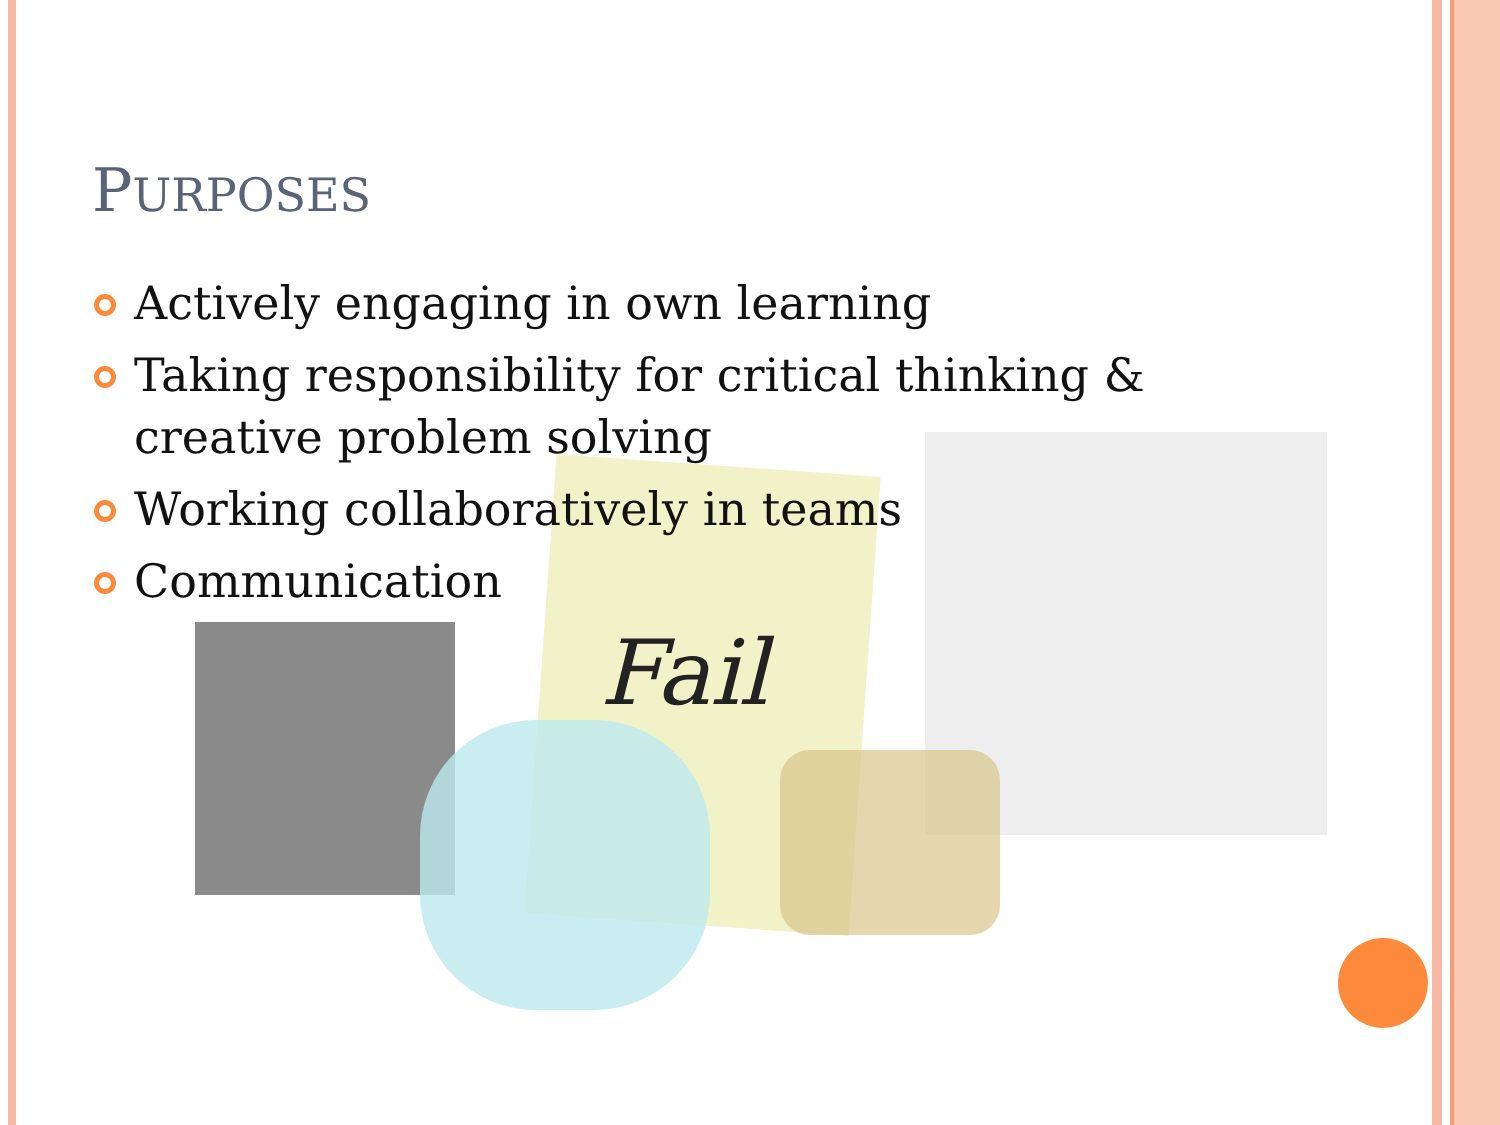Fail
PURPOSES
Actively engaging in own learning
Taking responsibility for critical thinking & creative problem solving
Working collaboratively in teams
Communication